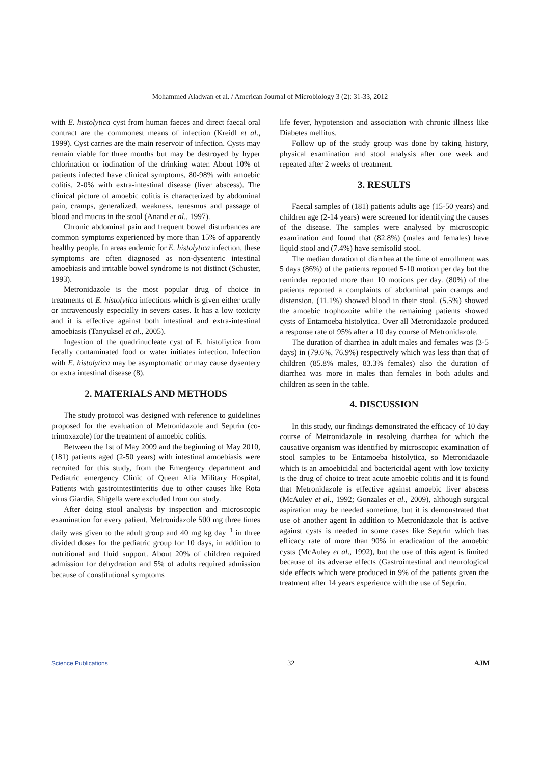Mohammed Aladwan et al. / American Journal of Microbiology 3 (2): 31-33, 2012
with E. histolytica cyst from human faeces and direct faecal oral contract are the commonest means of infection (Kreidl et al., 1999). Cyst carries are the main reservoir of infection. Cysts may remain viable for three months but may be destroyed by hyper chlorination or iodination of the drinking water. About 10% of patients infected have clinical symptoms, 80-98% with amoebic colitis, 2-0% with extra-intestinal disease (liver abscess). The clinical picture of amoebic colitis is characterized by abdominal pain, cramps, generalized, weakness, tenesmus and passage of blood and mucus in the stool (Anand et al., 1997).
Chronic abdominal pain and frequent bowel disturbances are common symptoms experienced by more than 15% of apparently healthy people. In areas endemic for E. histolytica infection, these symptoms are often diagnosed as non-dysenteric intestinal amoebiasis and irritable bowel syndrome is not distinct (Schuster, 1993).
Metronidazole is the most popular drug of choice in treatments of E. histolytica infections which is given either orally or intravenously especially in severs cases. It has a low toxicity and it is effective against both intestinal and extra-intestinal amoebiasis (Tanyuksel et al., 2005).
Ingestion of the quadrinucleate cyst of E. histoliytica from fecally contaminated food or water initiates infection. Infection with E. histolytica may be asymptomatic or may cause dysentery or extra intestinal disease (8).
2. MATERIALS AND METHODS
The study protocol was designed with reference to guidelines proposed for the evaluation of Metronidazole and Septrin (co-trimoxazole) for the treatment of amoebic colitis.
Between the 1st of May 2009 and the beginning of May 2010, (181) patients aged (2-50 years) with intestinal amoebiasis were recruited for this study, from the Emergency department and Pediatric emergency Clinic of Queen Alia Military Hospital, Patients with gastrointestinteritis due to other causes like Rota virus Giardia, Shigella were excluded from our study.
After doing stool analysis by inspection and microscopic examination for every patient, Metronidazole 500 mg three times daily was given to the adult group and 40 mg kg day<sup>−1</sup> in three divided doses for the pediatric group for 10 days, in addition to nutritional and fluid support. About 20% of children required admission for dehydration and 5% of adults required admission because of constitutional symptoms
life fever, hypotension and association with chronic illness like Diabetes mellitus.
Follow up of the study group was done by taking history, physical examination and stool analysis after one week and repeated after 2 weeks of treatment.
3. RESULTS
Faecal samples of (181) patients adults age (15-50 years) and children age (2-14 years) were screened for identifying the causes of the disease. The samples were analysed by microscopic examination and found that (82.8%) (males and females) have liquid stool and (7.4%) have semisolid stool.
The median duration of diarrhea at the time of enrollment was 5 days (86%) of the patients reported 5-10 motion per day but the reminder reported more than 10 motions per day. (80%) of the patients reported a complaints of abdominal pain cramps and distension. (11.1%) showed blood in their stool. (5.5%) showed the amoebic trophozoite while the remaining patients showed cysts of Entamoeba histolytica. Over all Metronidazole produced a response rate of 95% after a 10 day course of Metronidazole.
The duration of diarrhea in adult males and females was (3-5 days) in (79.6%, 76.9%) respectively which was less than that of children (85.8% males, 83.3% females) also the duration of diarrhea was more in males than females in both adults and children as seen in the table.
4. DISCUSSION
In this study, our findings demonstrated the efficacy of 10 day course of Metronidazole in resolving diarrhea for which the causative organism was identified by microscopic examination of stool samples to be Entamoeba histolytica, so Metronidazole which is an amoebicidal and bactericidal agent with low toxicity is the drug of choice to treat acute amoebic colitis and it is found that Metronidazole is effective against amoebic liver abscess (McAuley et al., 1992; Gonzales et al., 2009), although surgical aspiration may be needed sometime, but it is demonstrated that use of another agent in addition to Metronidazole that is active against cysts is needed in some cases like Septrin which has efficacy rate of more than 90% in eradication of the amoebic cysts (McAuley et al., 1992), but the use of this agent is limited because of its adverse effects (Gastrointestinal and neurological side effects which were produced in 9% of the patients given the treatment after 14 years experience with the use of Septrin.
Science Publications 32 AJM